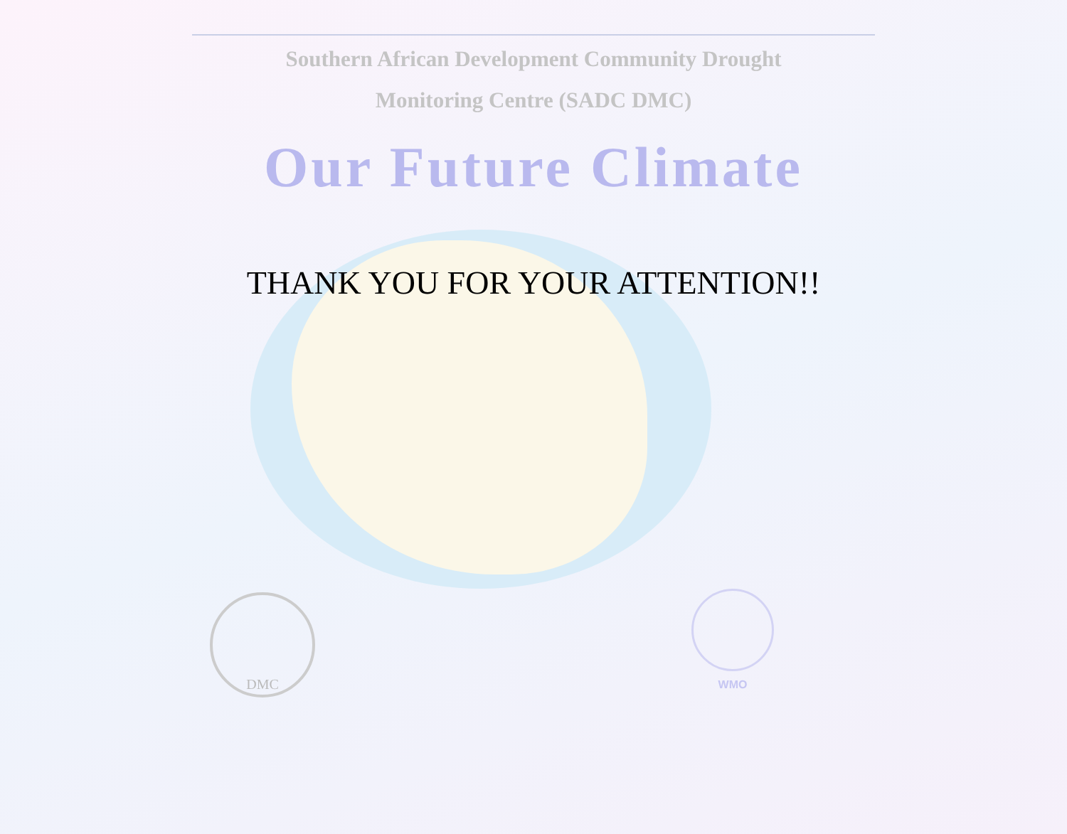Southern African Development Community Drought
Monitoring Centre (SADC DMC)
Our Future Climate
THANK YOU FOR YOUR ATTENTION!!
DMC WMO